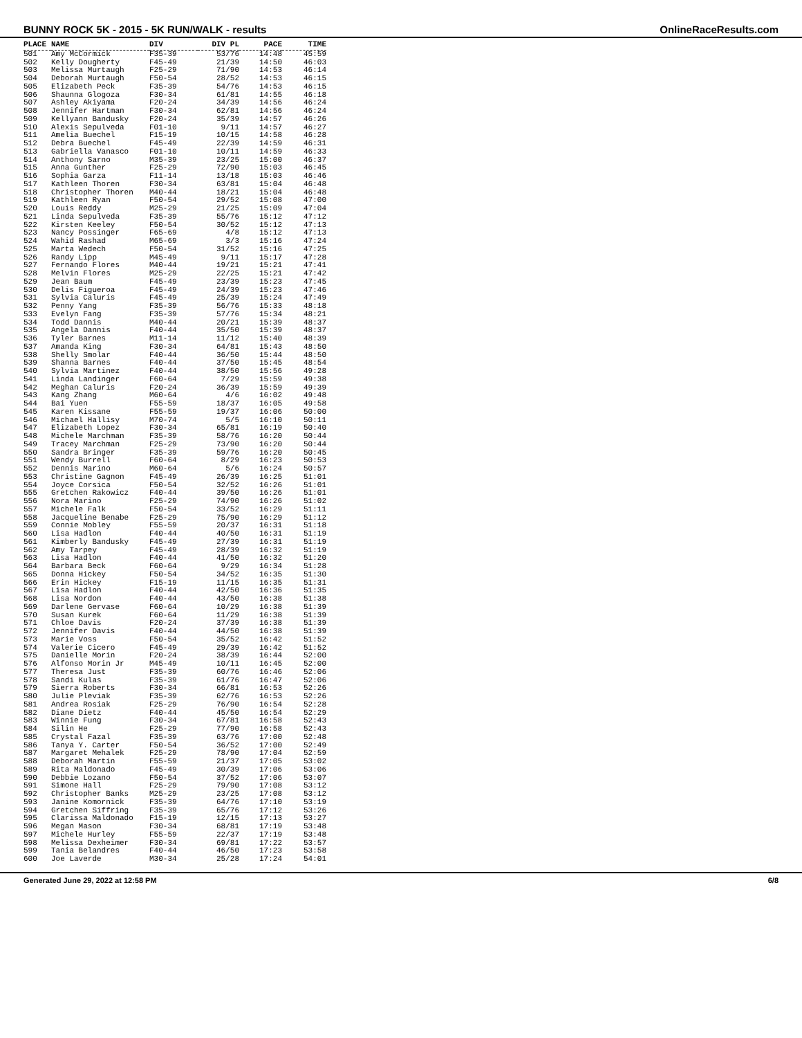BUNNY ROCK 5K - 2015 - 5K RUN/WALK - results OnlineRaceResults.com
| PLACE | NAME | DIV | DIV PL | PACE | TIME |
| --- | --- | --- | --- | --- | --- |
| 501 | Amy McCormick | F35-39 | 53/76 | 14:48 | 45:59 |
| 502 | Kelly Dougherty | F45-49 | 21/39 | 14:50 | 46:03 |
| 503 | Melissa Murtaugh | F25-29 | 71/90 | 14:53 | 46:14 |
| 504 | Deborah Murtaugh | F50-54 | 28/52 | 14:53 | 46:15 |
| 505 | Elizabeth Peck | F35-39 | 54/76 | 14:53 | 46:15 |
| 506 | Shaunna Glogoza | F30-34 | 61/81 | 14:55 | 46:18 |
| 507 | Ashley Akiyama | F20-24 | 34/39 | 14:56 | 46:24 |
| 508 | Jennifer Hartman | F30-34 | 62/81 | 14:56 | 46:24 |
| 509 | Kellyann Bandusky | F20-24 | 35/39 | 14:57 | 46:26 |
| 510 | Alexis Sepulveda | F01-10 | 9/11 | 14:57 | 46:27 |
| 511 | Amelia Buechel | F15-19 | 10/15 | 14:58 | 46:28 |
| 512 | Debra Buechel | F45-49 | 22/39 | 14:59 | 46:31 |
| 513 | Gabriella Vanasco | F01-10 | 10/11 | 14:59 | 46:33 |
| 514 | Anthony Sarno | M35-39 | 23/25 | 15:00 | 46:37 |
| 515 | Anna Gunther | F25-29 | 72/90 | 15:03 | 46:45 |
| 516 | Sophia Garza | F11-14 | 13/18 | 15:03 | 46:46 |
| 517 | Kathleen Thoren | F30-34 | 63/81 | 15:04 | 46:48 |
| 518 | Christopher Thoren | M40-44 | 18/21 | 15:04 | 46:48 |
| 519 | Kathleen Ryan | F50-54 | 29/52 | 15:08 | 47:00 |
| 520 | Louis Reddy | M25-29 | 21/25 | 15:09 | 47:04 |
| 521 | Linda Sepulveda | F35-39 | 55/76 | 15:12 | 47:12 |
| 522 | Kirsten Keeley | F50-54 | 30/52 | 15:12 | 47:13 |
| 523 | Nancy Possinger | F65-69 | 4/8 | 15:12 | 47:13 |
| 524 | Wahid Rashad | M65-69 | 3/3 | 15:16 | 47:24 |
| 525 | Marta Wedech | F50-54 | 31/52 | 15:16 | 47:25 |
| 526 | Randy Lipp | M45-49 | 9/11 | 15:17 | 47:28 |
| 527 | Fernando Flores | M40-44 | 19/21 | 15:21 | 47:41 |
| 528 | Melvin Flores | M25-29 | 22/25 | 15:21 | 47:42 |
| 529 | Jean Baum | F45-49 | 23/39 | 15:23 | 47:45 |
| 530 | Delis Figueroa | F45-49 | 24/39 | 15:23 | 47:46 |
| 531 | Sylvia Caluris | F45-49 | 25/39 | 15:24 | 47:49 |
| 532 | Penny Yang | F35-39 | 56/76 | 15:33 | 48:18 |
| 533 | Evelyn Fang | F35-39 | 57/76 | 15:34 | 48:21 |
| 534 | Todd Dannis | M40-44 | 20/21 | 15:39 | 48:37 |
| 535 | Angela Dannis | F40-44 | 35/50 | 15:39 | 48:37 |
| 536 | Tyler Barnes | M11-14 | 11/12 | 15:40 | 48:39 |
| 537 | Amanda King | F30-34 | 64/81 | 15:43 | 48:50 |
| 538 | Shelly Smolar | F40-44 | 36/50 | 15:44 | 48:50 |
| 539 | Shanna Barnes | F40-44 | 37/50 | 15:45 | 48:54 |
| 540 | Sylvia Martinez | F40-44 | 38/50 | 15:56 | 49:28 |
| 541 | Linda Landinger | F60-64 | 7/29 | 15:59 | 49:38 |
| 542 | Meghan Caluris | F20-24 | 36/39 | 15:59 | 49:39 |
| 543 | Kang Zhang | M60-64 | 4/6 | 16:02 | 49:48 |
| 544 | Bai Yuen | F55-59 | 18/37 | 16:05 | 49:58 |
| 545 | Karen Kissane | F55-59 | 19/37 | 16:06 | 50:00 |
| 546 | Michael Hallisy | M70-74 | 5/5 | 16:10 | 50:11 |
| 547 | Elizabeth Lopez | F30-34 | 65/81 | 16:19 | 50:40 |
| 548 | Michele Marchman | F35-39 | 58/76 | 16:20 | 50:44 |
| 549 | Tracey Marchman | F25-29 | 73/90 | 16:20 | 50:44 |
| 550 | Sandra Bringer | F35-39 | 59/76 | 16:20 | 50:45 |
| 551 | Wendy Burrell | F60-64 | 8/29 | 16:23 | 50:53 |
| 552 | Dennis Marino | M60-64 | 5/6 | 16:24 | 50:57 |
| 553 | Christine Gagnon | F45-49 | 26/39 | 16:25 | 51:01 |
| 554 | Joyce Corsica | F50-54 | 32/52 | 16:26 | 51:01 |
| 555 | Gretchen Rakowicz | F40-44 | 39/50 | 16:26 | 51:01 |
| 556 | Nora Marino | F25-29 | 74/90 | 16:26 | 51:02 |
| 557 | Michele Falk | F50-54 | 33/52 | 16:29 | 51:11 |
| 558 | Jacqueline Benabe | F25-29 | 75/90 | 16:29 | 51:12 |
| 559 | Connie Mobley | F55-59 | 20/37 | 16:31 | 51:18 |
| 560 | Lisa Hadlon | F40-44 | 40/50 | 16:31 | 51:19 |
| 561 | Kimberly Bandusky | F45-49 | 27/39 | 16:31 | 51:19 |
| 562 | Amy Tarpey | F45-49 | 28/39 | 16:32 | 51:19 |
| 563 | Lisa Hadlon | F40-44 | 41/50 | 16:32 | 51:20 |
| 564 | Barbara Beck | F60-64 | 9/29 | 16:34 | 51:28 |
| 565 | Donna Hickey | F50-54 | 34/52 | 16:35 | 51:30 |
| 566 | Erin Hickey | F15-19 | 11/15 | 16:35 | 51:31 |
| 567 | Lisa Hadlon | F40-44 | 42/50 | 16:36 | 51:35 |
| 568 | Lisa Nordon | F40-44 | 43/50 | 16:38 | 51:38 |
| 569 | Darlene Gervase | F60-64 | 10/29 | 16:38 | 51:39 |
| 570 | Susan Kurek | F60-64 | 11/29 | 16:38 | 51:39 |
| 571 | Chloe Davis | F20-24 | 37/39 | 16:38 | 51:39 |
| 572 | Jennifer Davis | F40-44 | 44/50 | 16:38 | 51:39 |
| 573 | Marie Voss | F50-54 | 35/52 | 16:42 | 51:52 |
| 574 | Valerie Cicero | F45-49 | 29/39 | 16:42 | 51:52 |
| 575 | Danielle Morin | F20-24 | 38/39 | 16:44 | 52:00 |
| 576 | Alfonso Morin Jr | M45-49 | 10/11 | 16:45 | 52:00 |
| 577 | Theresa Just | F35-39 | 60/76 | 16:46 | 52:06 |
| 578 | Sandi Kulas | F35-39 | 61/76 | 16:47 | 52:06 |
| 579 | Sierra Roberts | F30-34 | 66/81 | 16:53 | 52:26 |
| 580 | Julie Pleviak | F35-39 | 62/76 | 16:53 | 52:26 |
| 581 | Andrea Rosiak | F25-29 | 76/90 | 16:54 | 52:28 |
| 582 | Diane Dietz | F40-44 | 45/50 | 16:54 | 52:29 |
| 583 | Winnie Fung | F30-34 | 67/81 | 16:58 | 52:43 |
| 584 | Silin He | F25-29 | 77/90 | 16:58 | 52:43 |
| 585 | Crystal Fazal | F35-39 | 63/76 | 17:00 | 52:48 |
| 586 | Tanya Y. Carter | F50-54 | 36/52 | 17:00 | 52:49 |
| 587 | Margaret Mehalek | F25-29 | 78/90 | 17:04 | 52:59 |
| 588 | Deborah Martin | F55-59 | 21/37 | 17:05 | 53:02 |
| 589 | Rita Maldonado | F45-49 | 30/39 | 17:06 | 53:06 |
| 590 | Debbie Lozano | F50-54 | 37/52 | 17:06 | 53:07 |
| 591 | Simone Hall | F25-29 | 79/90 | 17:08 | 53:12 |
| 592 | Christopher Banks | M25-29 | 23/25 | 17:08 | 53:12 |
| 593 | Janine Komornick | F35-39 | 64/76 | 17:10 | 53:19 |
| 594 | Gretchen Siffring | F35-39 | 65/76 | 17:12 | 53:26 |
| 595 | Clarissa Maldonado | F15-19 | 12/15 | 17:13 | 53:27 |
| 596 | Megan Mason | F30-34 | 68/81 | 17:19 | 53:48 |
| 597 | Michele Hurley | F55-59 | 22/37 | 17:19 | 53:48 |
| 598 | Melissa Dexheimer | F30-34 | 69/81 | 17:22 | 53:57 |
| 599 | Tania Belandres | F40-44 | 46/50 | 17:23 | 53:58 |
| 600 | Joe Laverde | M30-34 | 25/28 | 17:24 | 54:01 |
Generated June 29, 2022 at 12:58 PM 6/8